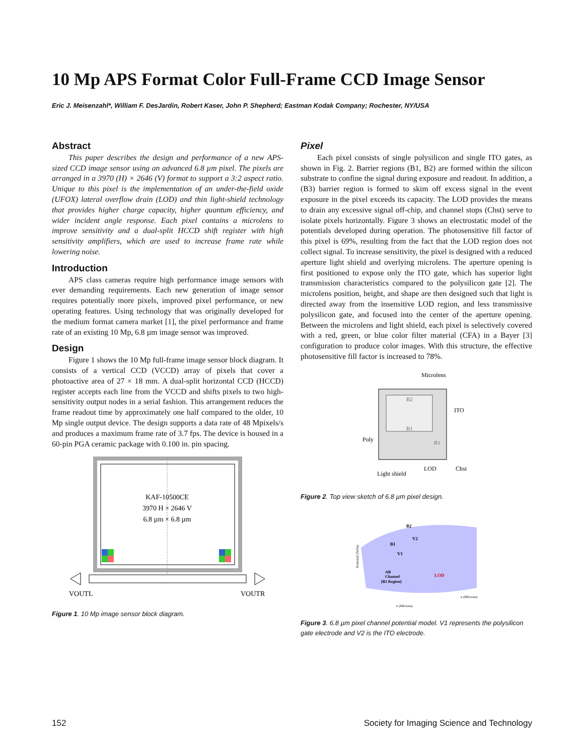10 Mp APS Format Color Full-Frame CCD Image Sensor
Eric J. Meisenzahl*, William F. DesJardin, Robert Kaser, John P. Shepherd; Eastman Kodak Company; Rochester, NY/USA
Abstract
This paper describes the design and performance of a new APS-sized CCD image sensor using an advanced 6.8 µm pixel. The pixels are arranged in a 3970 (H) × 2646 (V) format to support a 3:2 aspect ratio. Unique to this pixel is the implementation of an under-the-field oxide (UFOX) lateral overflow drain (LOD) and thin light-shield technology that provides higher charge capacity, higher quantum efficiency, and wider incident angle response. Each pixel contains a microlens to improve sensitivity and a dual-split HCCD shift register with high sensitivity amplifiers, which are used to increase frame rate while lowering noise.
Introduction
APS class cameras require high performance image sensors with ever demanding requirements. Each new generation of image sensor requires potentially more pixels, improved pixel performance, or new operating features. Using technology that was originally developed for the medium format camera market [1], the pixel performance and frame rate of an existing 10 Mp, 6.8 µm image sensor was improved.
Design
Figure 1 shows the 10 Mp full-frame image sensor block diagram. It consists of a vertical CCD (VCCD) array of pixels that cover a photoactive area of 27 × 18 mm. A dual-split horizontal CCD (HCCD) register accepts each line from the VCCD and shifts pixels to two high-sensitivity output nodes in a serial fashion. This arrangement reduces the frame readout time by approximately one half compared to the older, 10 Mp single output device. The design supports a data rate of 48 Mpixels/s and produces a maximum frame rate of 3.7 fps. The device is housed in a 60-pin PGA ceramic package with 0.100 in. pin spacing.
KAF-10500CE
3970 H × 2646 V
6.8 µm × 6.8 µm
VOUTL
VOUTR
Figure 1. 10 Mp image sensor block diagram.
Pixel
Each pixel consists of single polysilicon and single ITO gates, as shown in Fig. 2. Barrier regions (B1, B2) are formed within the silicon substrate to confine the signal during exposure and readout. In addition, a (B3) barrier region is formed to skim off excess signal in the event exposure in the pixel exceeds its capacity. The LOD provides the means to drain any excessive signal off-chip, and channel stops (Chst) serve to isolate pixels horizontally. Figure 3 shows an electrostatic model of the potentials developed during operation. The photosensitive fill factor of this pixel is 69%, resulting from the fact that the LOD region does not collect signal. To increase sensitivity, the pixel is designed with a reduced aperture light shield and overlying microlens. The aperture opening is first positioned to expose only the ITO gate, which has superior light transmission characteristics compared to the polysilicon gate [2]. The microlens position, height, and shape are then designed such that light is directed away from the insensitive LOD region, and less transmissive polysilicon gate, and focused into the center of the aperture opening. Between the microlens and light shield, each pixel is selectively covered with a red, green, or blue color filter material (CFA) in a Bayer [3] configuration to produce color images. With this structure, the effective photosensitive fill factor is increased to 78%.
Microlens
B2
B1
B3
ITO
Poly
Light shield
LOD
Chst
Figure 2. Top view sketch of 6.8 µm pixel design.
B2
V2
B1
V1
AB
Channel
[B3 Region]
LOD
Potential (Volts)
x (Microns)
z (Microns)
Figure 3. 6.8 µm pixel channel potential model. V1 represents the polysilicon gate electrode and V2 is the ITO electrode.
152
Society for Imaging Science and Technology